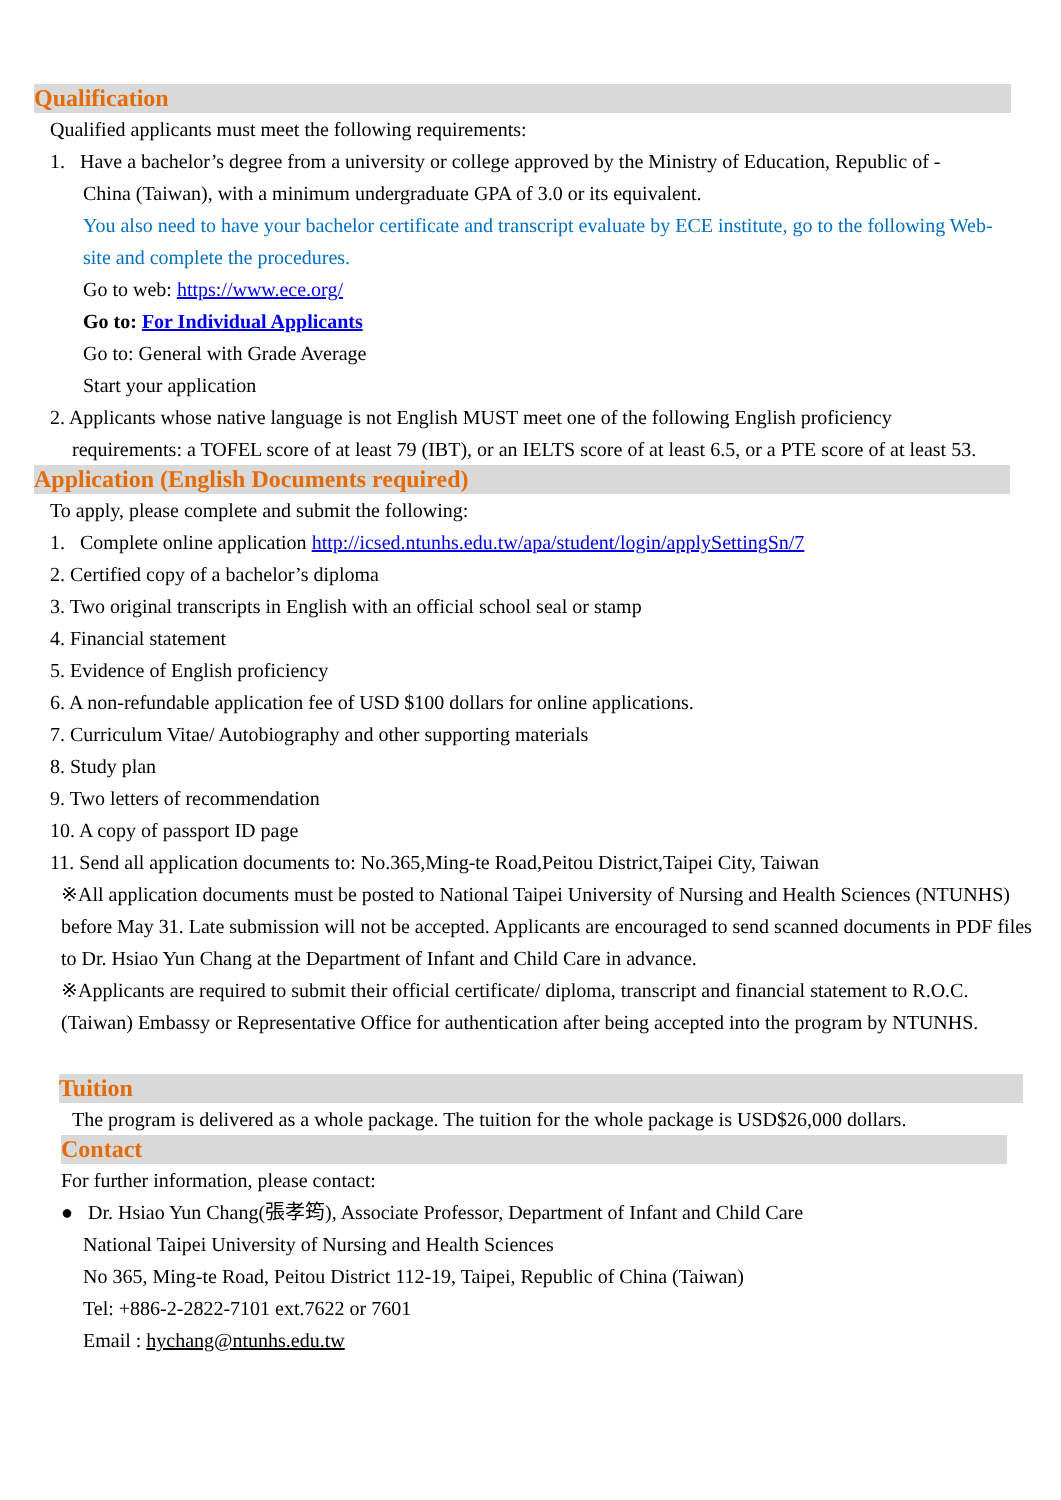Qualification
Qualified applicants must meet the following requirements:
1. Have a bachelor’s degree from a university or college approved by the Ministry of Education, Republic of -
China (Taiwan), with a minimum undergraduate GPA of 3.0 or its equivalent.
You also need to have your bachelor certificate and transcript evaluate by ECE institute, go to the following Web-site and complete the procedures.
Go to web: https://www.ece.org/
Go to: For Individual Applicants
Go to: General with Grade Average
Start your application
2. Applicants whose native language is not English MUST meet one of the following English proficiency
requirements: a TOFEL score of at least 79 (IBT), or an IELTS score of at least 6.5, or a PTE score of at least 53.
Application (English Documents required)
To apply, please complete and submit the following:
1. Complete online application http://icsed.ntunhs.edu.tw/apa/student/login/applySettingSn/7
2. Certified copy of a bachelor’s diploma
3. Two original transcripts in English with an official school seal or stamp
4. Financial statement
5. Evidence of English proficiency
6. A non-refundable application fee of USD $100 dollars for online applications.
7. Curriculum Vitae/ Autobiography and other supporting materials
8. Study plan
9. Two letters of recommendation
10. A copy of passport ID page
11. Send all application documents to: No.365,Ming-te Road,Peitou District,Taipei City, Taiwan
※All application documents must be posted to National Taipei University of Nursing and Health Sciences (NTUNHS) before May 31. Late submission will not be accepted. Applicants are encouraged to send scanned documents in PDF files to Dr. Hsiao Yun Chang at the Department of Infant and Child Care in advance.
※Applicants are required to submit their official certificate/ diploma, transcript and financial statement to R.O.C. (Taiwan) Embassy or Representative Office for authentication after being accepted into the program by NTUNHS.
Tuition
The program is delivered as a whole package. The tuition for the whole package is USD$26,000 dollars.
Contact
For further information, please contact:
● Dr. Hsiao Yun Chang(張孝筠), Associate Professor, Department of Infant and Child Care
National Taipei University of Nursing and Health Sciences
No 365, Ming-te Road, Peitou District 112-19, Taipei, Republic of China (Taiwan)
Tel: +886-2-2822-7101 ext.7622 or 7601
Email : hychang@ntunhs.edu.tw